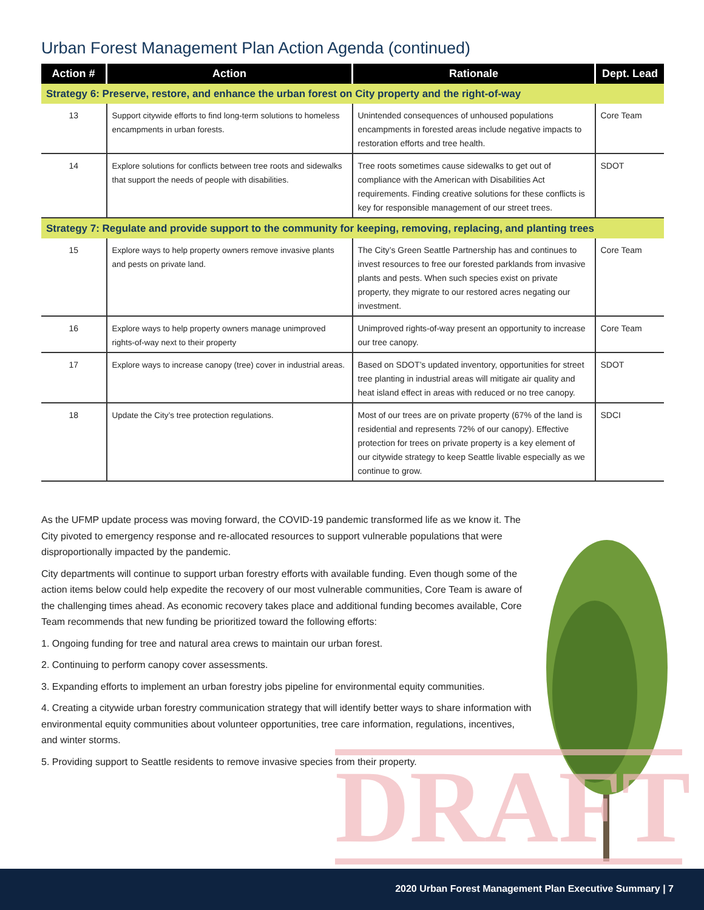Urban Forest Management Plan Action Agenda (continued)
| Action # | Action | Rationale | Dept. Lead |
| --- | --- | --- | --- |
| Strategy 6: Preserve, restore, and enhance the urban forest on City property and the right-of-way | | | |
| 13 | Support citywide efforts to find long-term solutions to homeless encampments in urban forests. | Unintended consequences of unhoused populations encampments in forested areas include negative impacts to restoration efforts and tree health. | Core Team |
| 14 | Explore solutions for conflicts between tree roots and sidewalks that support the needs of people with disabilities. | Tree roots sometimes cause sidewalks to get out of compliance with the American with Disabilities Act requirements. Finding creative solutions for these conflicts is key for responsible management of our street trees. | SDOT |
| Strategy 7: Regulate and provide support to the community for keeping, removing, replacing, and planting trees | | | |
| 15 | Explore ways to help property owners remove invasive plants and pests on private land. | The City’s Green Seattle Partnership has and continues to invest resources to free our forested parklands from invasive plants and pests. When such species exist on private property, they migrate to our restored acres negating our investment. | Core Team |
| 16 | Explore ways to help property owners manage unimproved rights-of-way next to their property | Unimproved rights-of-way present an opportunity to increase our tree canopy. | Core Team |
| 17 | Explore ways to increase canopy (tree) cover in industrial areas. | Based on SDOT’s updated inventory, opportunities for street tree planting in industrial areas will mitigate air quality and heat island effect in areas with reduced or no tree canopy. | SDOT |
| 18 | Update the City’s tree protection regulations. | Most of our trees are on private property (67% of the land is residential and represents 72% of our canopy). Effective protection for trees on private property is a key element of our citywide strategy to keep Seattle livable especially as we continue to grow. | SDCI |
DRAFT
As the UFMP update process was moving forward, the COVID-19 pandemic transformed life as we know it. The City pivoted to emergency response and re-allocated resources to support vulnerable populations that were disproportionally impacted by the pandemic.
City departments will continue to support urban forestry efforts with available funding. Even though some of the action items below could help expedite the recovery of our most vulnerable communities, Core Team is aware of the challenging times ahead. As economic recovery takes place and additional funding becomes available, Core Team recommends that new funding be prioritized toward the following efforts:
1. Ongoing funding for tree and natural area crews to maintain our urban forest.
2. Continuing to perform canopy cover assessments.
3. Expanding efforts to implement an urban forestry jobs pipeline for environmental equity communities.
4. Creating a citywide urban forestry communication strategy that will identify better ways to share information with environmental equity communities about volunteer opportunities, tree care information, regulations, incentives, and winter storms.
5. Providing support to Seattle residents to remove invasive species from their property.
2020 Urban Forest Management Plan Executive Summary | 7